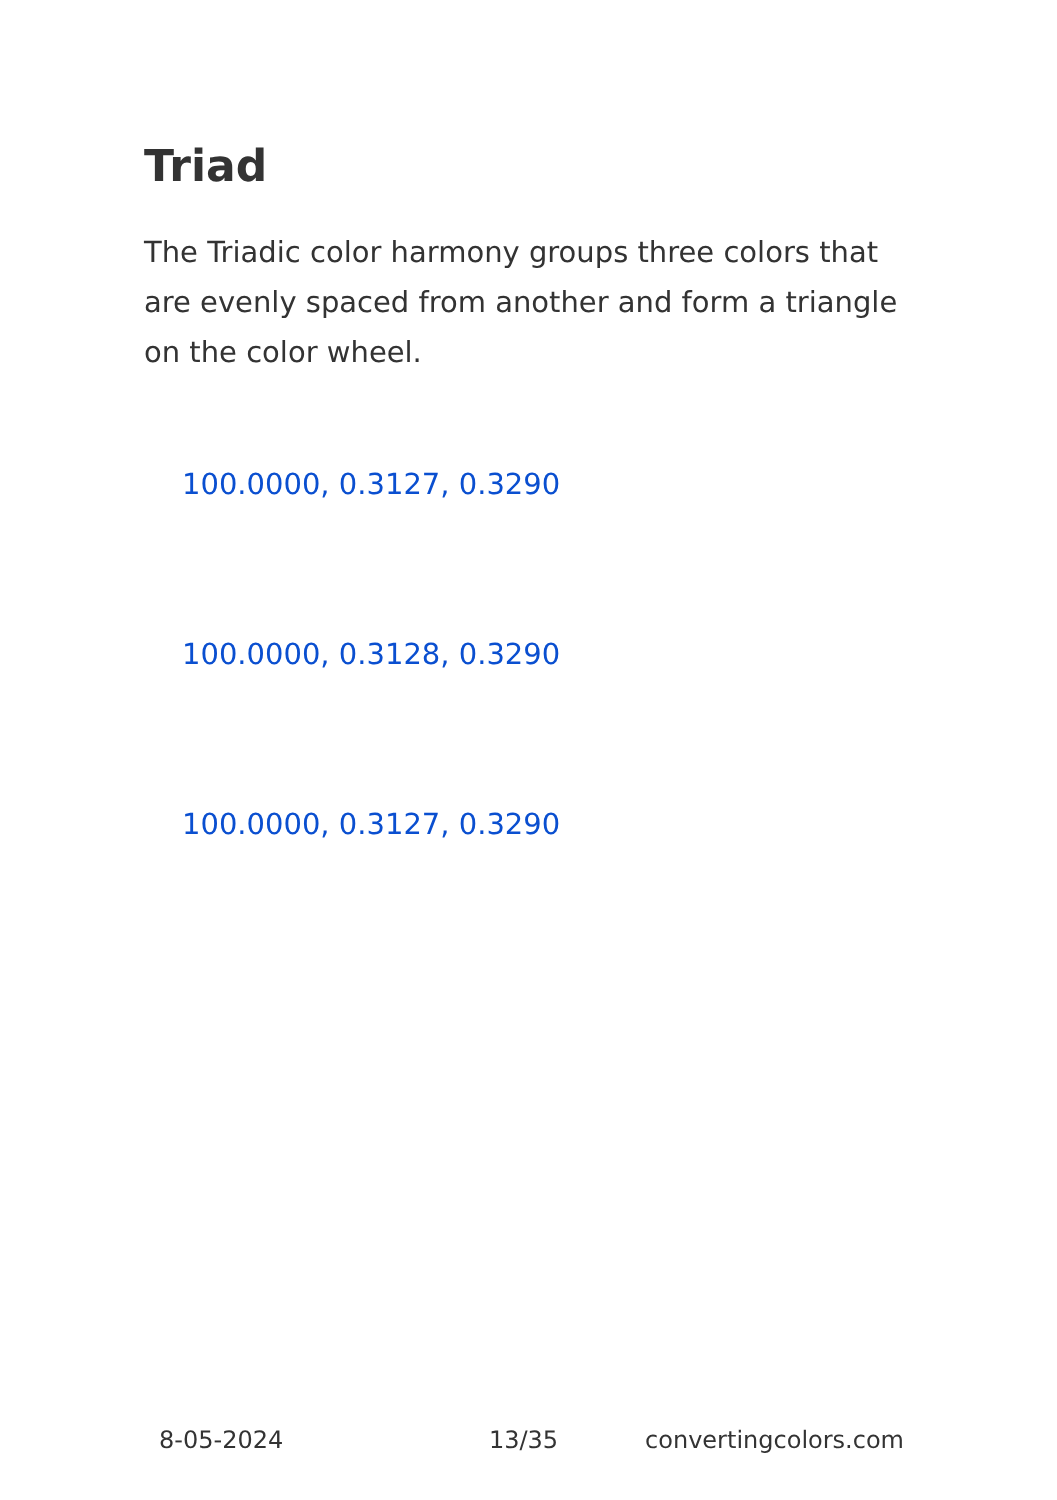Triad
The Triadic color harmony groups three colors that are evenly spaced from another and form a triangle on the color wheel.
100.0000, 0.3127, 0.3290
100.0000, 0.3128, 0.3290
100.0000, 0.3127, 0.3290
8-05-2024 13/35 convertingcolors.com